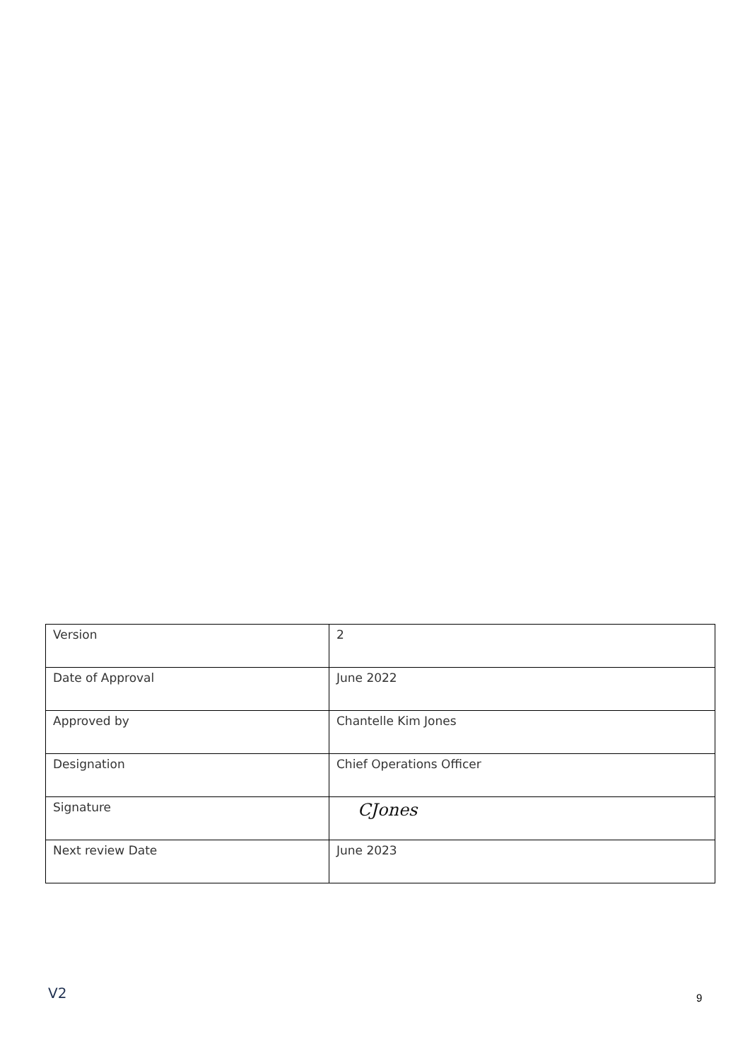| Version | 2 |
| Date of Approval | June 2022 |
| Approved by | Chantelle Kim Jones |
| Designation | Chief Operations Officer |
| Signature | CJones |
| Next review Date | June 2023 |
V2 9